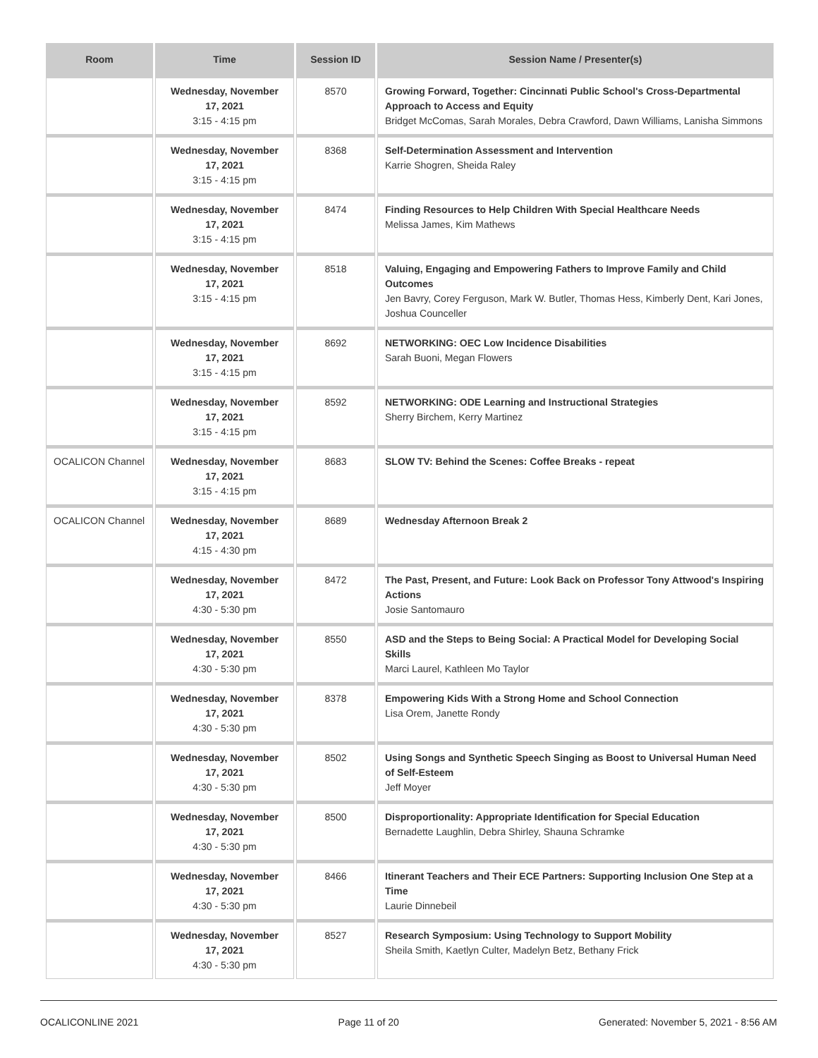| Room | Time | Session ID | Session Name / Presenter(s) |
| --- | --- | --- | --- |
| | Wednesday, November 17, 2021 3:15 - 4:15 pm | 8570 | Growing Forward, Together: Cincinnati Public School's Cross-Departmental Approach to Access and Equity Bridget McComas, Sarah Morales, Debra Crawford, Dawn Williams, Lanisha Simmons |
| | Wednesday, November 17, 2021 3:15 - 4:15 pm | 8368 | Self-Determination Assessment and Intervention Karrie Shogren, Sheida Raley |
| | Wednesday, November 17, 2021 3:15 - 4:15 pm | 8474 | Finding Resources to Help Children With Special Healthcare Needs Melissa James, Kim Mathews |
| | Wednesday, November 17, 2021 3:15 - 4:15 pm | 8518 | Valuing, Engaging and Empowering Fathers to Improve Family and Child Outcomes Jen Bavry, Corey Ferguson, Mark W. Butler, Thomas Hess, Kimberly Dent, Kari Jones, Joshua Counceller |
| | Wednesday, November 17, 2021 3:15 - 4:15 pm | 8692 | NETWORKING: OEC Low Incidence Disabilities Sarah Buoni, Megan Flowers |
| | Wednesday, November 17, 2021 3:15 - 4:15 pm | 8592 | NETWORKING: ODE Learning and Instructional Strategies Sherry Birchem, Kerry Martinez |
| OCALICON Channel | Wednesday, November 17, 2021 3:15 - 4:15 pm | 8683 | SLOW TV: Behind the Scenes: Coffee Breaks - repeat |
| OCALICON Channel | Wednesday, November 17, 2021 4:15 - 4:30 pm | 8689 | Wednesday Afternoon Break 2 |
| | Wednesday, November 17, 2021 4:30 - 5:30 pm | 8472 | The Past, Present, and Future: Look Back on Professor Tony Attwood's Inspiring Actions Josie Santomauro |
| | Wednesday, November 17, 2021 4:30 - 5:30 pm | 8550 | ASD and the Steps to Being Social: A Practical Model for Developing Social Skills Marci Laurel, Kathleen Mo Taylor |
| | Wednesday, November 17, 2021 4:30 - 5:30 pm | 8378 | Empowering Kids With a Strong Home and School Connection Lisa Orem, Janette Rondy |
| | Wednesday, November 17, 2021 4:30 - 5:30 pm | 8502 | Using Songs and Synthetic Speech Singing as Boost to Universal Human Need of Self-Esteem Jeff Moyer |
| | Wednesday, November 17, 2021 4:30 - 5:30 pm | 8500 | Disproportionality: Appropriate Identification for Special Education Bernadette Laughlin, Debra Shirley, Shauna Schramke |
| | Wednesday, November 17, 2021 4:30 - 5:30 pm | 8466 | Itinerant Teachers and Their ECE Partners: Supporting Inclusion One Step at a Time Laurie Dinnebeil |
| | Wednesday, November 17, 2021 4:30 - 5:30 pm | 8527 | Research Symposium: Using Technology to Support Mobility Sheila Smith, Kaetlyn Culter, Madelyn Betz, Bethany Frick |
OCALICONLINE 2021 Page 11 of 20 Generated: November 5, 2021 - 8:56 AM